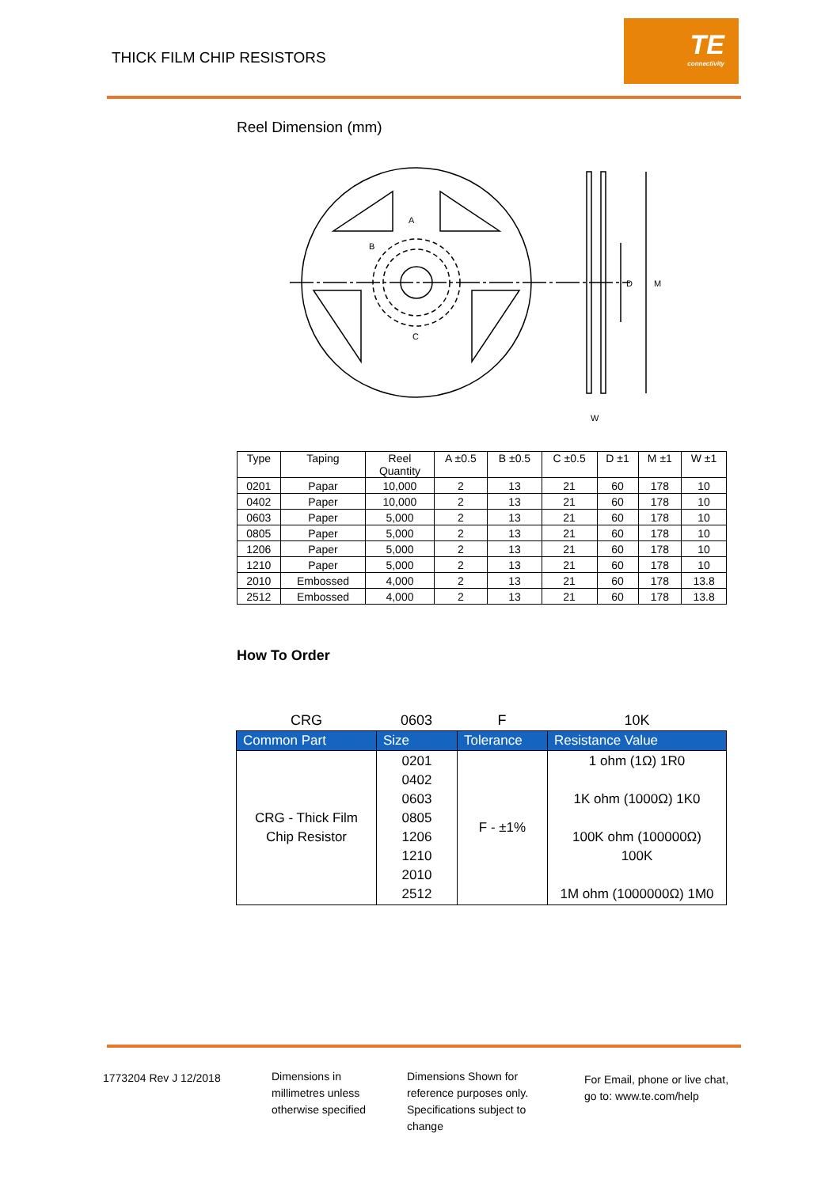THICK FILM CHIP RESISTORS
TE
connectivity
Reel Dimension (mm)
A
B
C
D
M
W
| Type | Taping | Reel Quantity | A ±0.5 | B ±0.5 | C ±0.5 | D ±1 | M ±1 | W ±1 |
| --- | --- | --- | --- | --- | --- | --- | --- | --- |
| 0201 | Papar | 10,000 | 2 | 13 | 21 | 60 | 178 | 10 |
| 0402 | Paper | 10,000 | 2 | 13 | 21 | 60 | 178 | 10 |
| 0603 | Paper | 5,000 | 2 | 13 | 21 | 60 | 178 | 10 |
| 0805 | Paper | 5,000 | 2 | 13 | 21 | 60 | 178 | 10 |
| 1206 | Paper | 5,000 | 2 | 13 | 21 | 60 | 178 | 10 |
| 1210 | Paper | 5,000 | 2 | 13 | 21 | 60 | 178 | 10 |
| 2010 | Embossed | 4,000 | 2 | 13 | 21 | 60 | 178 | 13.8 |
| 2512 | Embossed | 4,000 | 2 | 13 | 21 | 60 | 178 | 13.8 |
How To Order
CRG 0603 F 10K
| Common Part | Size | Tolerance | Resistance Value |
| --- | --- | --- | --- |
| CRG - Thick Film Chip Resistor | 0201 0402 0603 0805 1206 1210 2010 2512 | F - ±1% | 1 ohm (1Ω) 1R0 1K ohm (1000Ω) 1K0 100K ohm (100000Ω) 100K 1M ohm (1000000Ω) 1M0 |
1773204 Rev J 12/2018
Dimensions in
millimetres unless
otherwise specified
Dimensions Shown for
reference purposes only.
Specifications subject to
change
For Email, phone or live chat,
go to: www.te.com/help